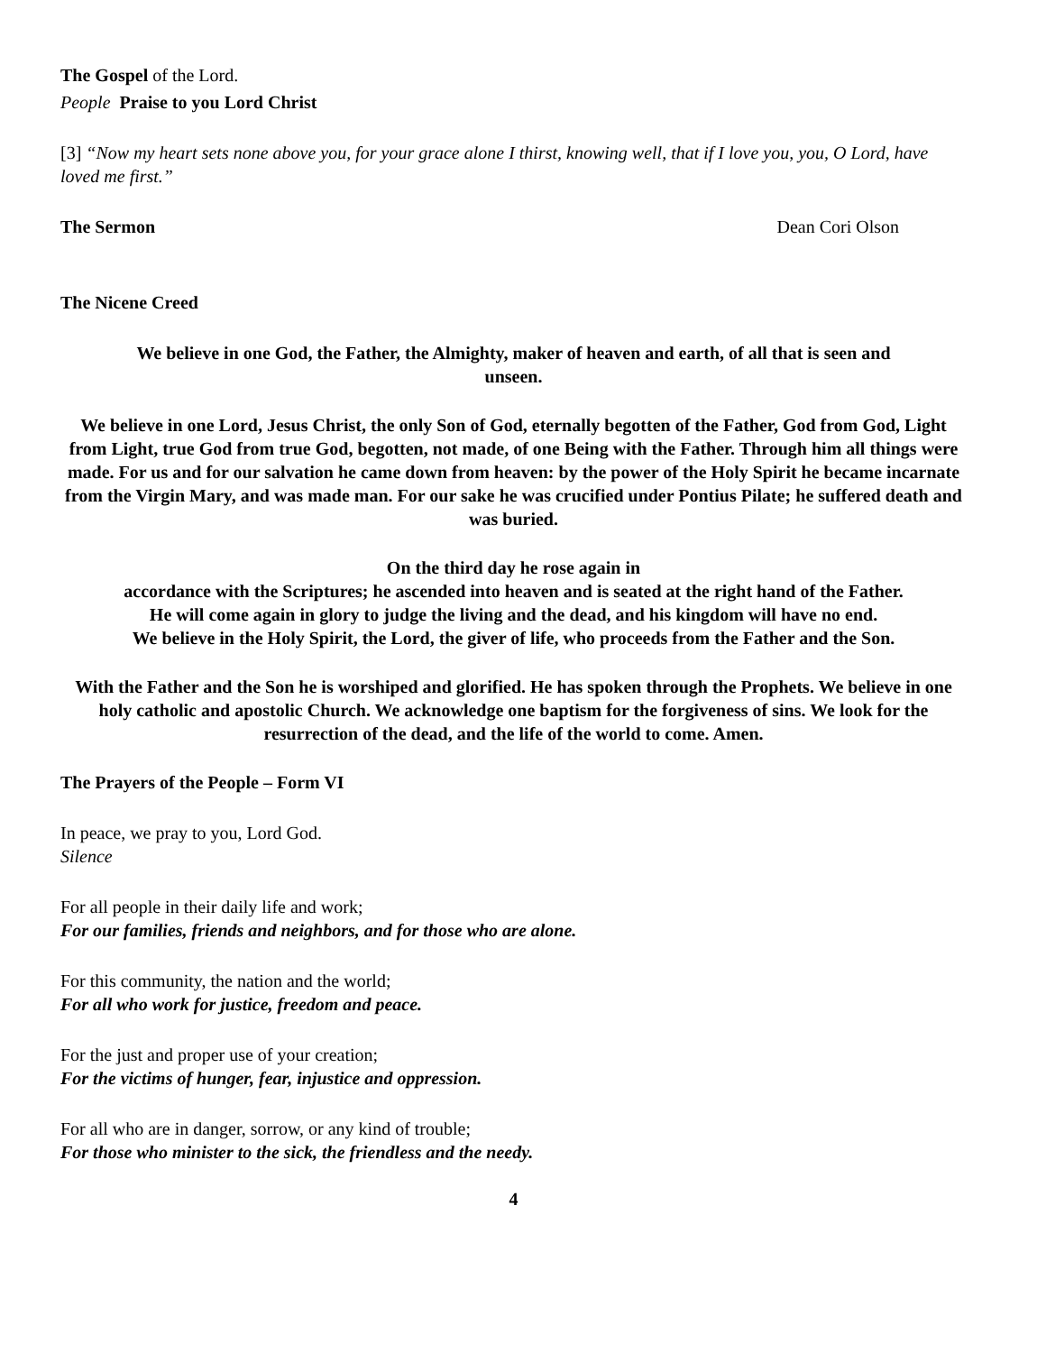The Gospel of the Lord.
People Praise to you Lord Christ
[3] “Now my heart sets none above you, for your grace alone I thirst, knowing well, that if I love you, you, O Lord, have loved me first.”
The Sermon Dean Cori Olson
The Nicene Creed
We believe in one God, the Father, the Almighty, maker of heaven and earth, of all that is seen and unseen.
We believe in one Lord, Jesus Christ, the only Son of God, eternally begotten of the Father, God from God, Light from Light, true God from true God, begotten, not made, of one Being with the Father. Through him all things were made. For us and for our salvation he came down from heaven: by the power of the Holy Spirit he became incarnate from the Virgin Mary, and was made man. For our sake he was crucified under Pontius Pilate; he suffered death and was buried.
On the third day he rose again in
accordance with the Scriptures; he ascended into heaven and is seated at the right hand of the Father.
He will come again in glory to judge the living and the dead, and his kingdom will have no end.
We believe in the Holy Spirit, the Lord, the giver of life, who proceeds from the Father and the Son.
With the Father and the Son he is worshiped and glorified. He has spoken through the Prophets. We believe in one holy catholic and apostolic Church. We acknowledge one baptism for the forgiveness of sins. We look for the resurrection of the dead, and the life of the world to come. Amen.
The Prayers of the People – Form VI
In peace, we pray to you, Lord God.
Silence
For all people in their daily life and work;
For our families, friends and neighbors, and for those who are alone.
For this community, the nation and the world;
For all who work for justice, freedom and peace.
For the just and proper use of your creation;
For the victims of hunger, fear, injustice and oppression.
For all who are in danger, sorrow, or any kind of trouble;
For those who minister to the sick, the friendless and the needy.
4